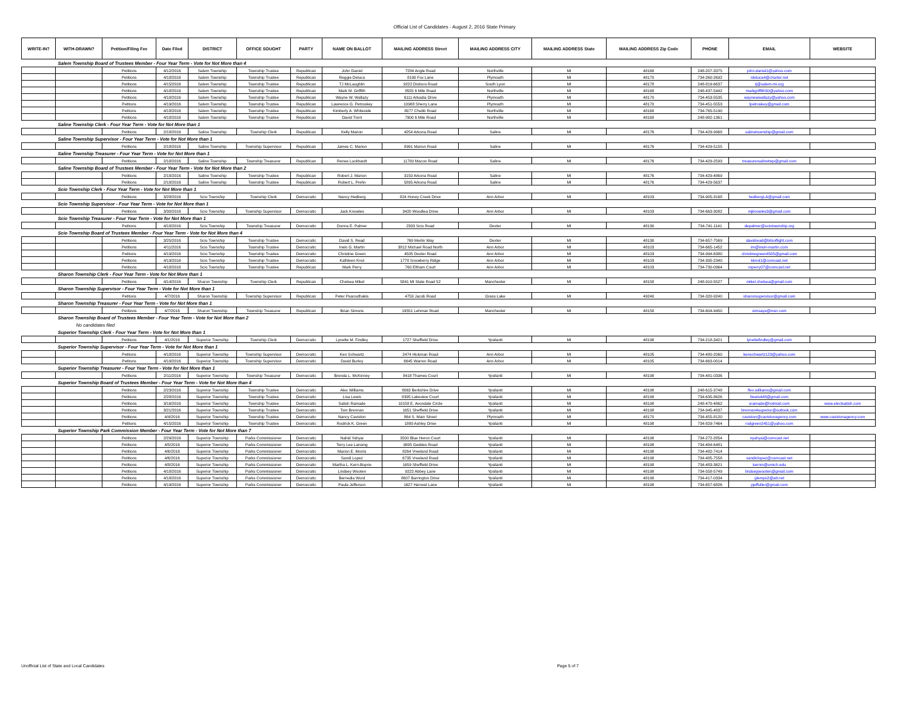Official List of Candidates - August 2, 2016 State Primary
| WRITE-IN? | WITH-DRAWN? | Petition/Filing Fee | Date Filed | DISTRICT | OFFICE SOUGHT | PARTY | NAME ON BALLOT | MAILING ADDRESS Street | MAILING ADDRESS CITY | MAILING ADDRESS State | MAILING ADDRESS Zip Code | PHONE | EMAIL | WEBSITE |
| --- | --- | --- | --- | --- | --- | --- | --- | --- | --- | --- | --- | --- | --- | --- |
| Salem Township Board of Trustees Member - Four Year Term - Vote for Not More than 4 | | | | | | | | | | | | | | |
| | | Petitions | 4/12/2016 | Salem Township | Township Trustee | Republican | John Daniel | 7284 Angle Road | Northville | MI | 48168 | 248-207-3375 | john.daniel1@yahoo.com | |
| | | Petitions | 4/18/2016 | Salem Township | Township Trustee | Republican | Reggie Deluca | 8190 Fox Lane | Plymouth | MI | 48170 | 734-260-2692 | rdeluca4@charter.net | |
| | | Petitions | 4/15/2016 | Salem Township | Township Trustee | Republican | TJ McLaughlin | 9222 Dixboro Road | South Lyon | MI | 48178 | 248-819-6637 | tj@salem-mi.org | |
| | | Petitions | 4/18/2016 | Salem Township | Township Trustee | Republican | Mark M. Griffith | 8555 6 Mile Road | Northville | MI | 48168 | 248-437-5442 | markgriffith50@yahoo.com | |
| | | Petitions | 4/18/2016 | Salem Township | Township Trustee | Republican | Wayne W. Wallazy | 6111 Arkadia Drive | Plymouth | MI | 48170 | 734-453-5535 | waynewwallazy@yahoo.com | |
| | | Petitons | 4/19/2016 | Salem Township | Township Trustee | Republican | Lawrence G. Petroskey | 10988 Sherry Lane | Plymouth | MI | 48170 | 734-451-5553 | lpetroskey@gmail.com | |
| | | Petitons | 4/18/2016 | Salem Township | Township Trustee | Republican | Kimberly A. Whiteside | 8077 Chubb Road | Northville | MI | 48168 | 734-765-5190 | | |
| | | Petitions | 4/18/2016 | Salem Township | Township Trustee | Republican | David Trent | 7900 6 Mile Road | Northville | MI | 48168 | 248-982-1361 | | |
| Saline Township Clerk - Four Year Term - Vote for Not More than 1 | | | | | | | | | | | | | | |
| | | Petitions | 2/18/2016 | Saline Township | Township Clerk | Republican | Kelly Marion | 4254 Arkona Road | Saline | MI | 48176 | 734-429-9968 | salinetownship@gmail.com | |
| Saline Township Supervisor - Four Year Term - Vote for Not More than 1 | | | | | | | | | | | | | | |
| | | Petitions | 2/18/2016 | Saline Township | Township Supervisor | Republican | James C. Marion | 8991 Marion Road | Saline | MI | 48176 | 734-429-5155 | | |
| Saline Township Treasurer - Four Year Term - Vote for Not More than 1 | | | | | | | | | | | | | | |
| | | Petitions | 2/18/2016 | Saline Township | Township Treasurer | Republican | Renee Luckhardt | 11700 Macon Road | Saline | MI | 48176 | 734-429-2593 | treasurersalinetwp@gmail.com | |
| Saline Township Board of Trustees Member - Four Year Term - Vote for Not More than 2 | | | | | | | | | | | | | | |
| | | Petitions | 2/18/2016 | Saline Township | Township Trustee | Republican | Robert J. Marion | 3150 Arkona Road | Saline | MI | 48176 | 734-429-4869 | | |
| | | Petitions | 2/18/2016 | Saline Township | Township Trustee | Republican | Robert L. Prehn | 5895 Arkona Road | Saline | MI | 48176 | 734-429-5637 | | |
| Scio Township Clerk - Four Year Term - Vote for Not More than 1 | | | | | | | | | | | | | | |
| | | Petitions | 3/28/2016 | Scio Township | Township Clerk | Democratic | Nancy Hedberg | 824 Honey Creek Drive | Ann Arbor | MI | 48103 | 734-905-3168 | hedbergLA@gmail.com | |
| Scio Township Supervisor - Four Year Term - Vote for Not More than 1 | | | | | | | | | | | | | | |
| | | Petitions | 3/30/2016 | Scio Township | Township Supervisor | Democratic | Jack Knowles | 3420 Woodlea Drive | Ann Arbor | MI | 48103 | 734-663-3082 | mjknowles3@gmail.com | |
| Scio Township Treasurer - Four Year Term - Vote for Not More than 1 | | | | | | | | | | | | | | |
| | | Petitons | 4/18/2016 | Scio Township | Township Treasurer | Democratic | Donna E. Palmer | 2303 Scio Road | Dexter | MI | 48130 | 734-741-1141 | depalmer@sciotownship.org | |
| Scio Township Board of Trustees Member - Four Year Term - Vote for Not More than 4 | | | | | | | | | | | | | | |
| | | Petitions | 3/25/2016 | Scio Township | Township Trustee | Democratic | David S. Read | 769 Merlin Way | Dexter | MI | 48130 | 734-657-7569 | davidread@bitsoflight.com | |
| | | Petitions | 4/11/2016 | Scio Township | Township Trustee | Democratic | Irwin G. Martin | 3812 Michael Road North | Ann Arbor | MI | 48103 | 734-665-1452 | im@irwin-martin.com | |
| | | Petitons | 4/19/2016 | Scio Township | Township Trustee | Democratic | Christine Green | 4505 Dexter Road | Ann Arbor | MI | 48103 | 734-994-6380 | christinegreen4505@gmail.com | |
| | | Petitions | 4/19/2016 | Scio Township | Township Trustee | Democratic | Kathleen Knol | 1778 Snowberry Ridge | Ann Arbor | MI | 48103 | 734-395-2340 | kknol1@comcast.net | |
| | | Petitions | 4/18/2016 | Scio Township | Township Trustee | Republican | Mark Perry | 760 Eltham Court | Ann Arbor | MI | 48103 | 734-730-0964 | mperry07@comcast.net | |
| Sharon Township Clerk - Four Year Term - Vote for Not More than 1 | | | | | | | | | | | | | | |
| | | Petitions | 4/14/2016 | Sharon Township | Township Clerk | Republican | Chelsea Mikel | 5841 MI State Road 52 | Manchester | MI | 48158 | 248-910-5527 | mikel.chelsea@gmail.com | |
| Sharon Township Supervisor - Four Year Term - Vote for Not More than 1 | | | | | | | | | | | | | | |
| | | Petitons | 4/7/2016 | Sharon Township | Township Supervisor | Republican | Peter Psarouthakis | 4759 Jacob Road | Grass Lake | MI | 49240 | 734-320-9240 | sharonsupervisor@gmail.com | |
| Sharon Township Treasurer - Four Year Term - Vote for Not More than 1 | | | | | | | | | | | | | | |
| | | Petitions | 4/7/2016 | Sharon Township | Township Treasurer | Republican | Brian Simons | 19551 Lehman Road | Manchester | MI | 48158 | 734-604-9450 | simsays@msn.com | |
| Sharon Township Board of Trustees Member - Four Year Term - Vote for Not More than 2 | | | | | | | | | | | | | | |
| No candidates filed | | | | | | | | | | | | | | |
| Superior Township Clerk - Four Year Term - Vote for Not More than 1 | | | | | | | | | | | | | | |
| | | Petitions | 4/1/2016 | Superior Township | Township Clerk | Democratic | Lynette M. Findley | 1727 Sheffield Drive | Ypsilanti | MI | 48198 | 734-218-3421 | lynettefindley@gmail.com | |
| Superior Township Supervisor - Four Year Term - Vote for Not More than 1 | | | | | | | | | | | | | | |
| | | Petitons | 4/18/2016 | Superior Township | Township Supervisor | Democratic | Ken Schwartz | 2474 Hickman Road | Ann Arbor | MI | 48105 | 734-480-2060 | kenschwartz123@yahoo.com | |
| | | Petitons | 4/19/2016 | Superior Township | Township Supervisor | Democratic | David Burley | 6645 Warren Road | Ann Arbor | MI | 48105 | 734-663-0014 | | |
| Superior Township Treasurer - Four Year Term - Vote for Not More than 1 | | | | | | | | | | | | | | |
| | | Petitions | 2/11/2016 | Superior Township | Township Treasurer | Democratic | Brenda L. McKinney | 8418 Thames Court | Ypsilanti | MI | 48198 | 734-481-0336 | | |
| Superior Township Board of Trustees Member - Four Year Term - Vote for Not More than 4 | | | | | | | | | | | | | | |
| | | Petitions | 2/23/2016 | Superior Township | Township Trustee | Democratic | Alex Williams | 8063 Berkshire Drive | Ypsilanti | MI | 48198 | 248-615-3748 | flex.williams@gmail.com | |
| | | Petitions | 2/28/2016 | Superior Township | Township Trustee | Democratic | Lisa Lewis | 8395 Lakeview Court | Ypsilanti | MI | 48198 | 734-635-8626 | llewis448@gmail.com | |
| | | Petitions | 3/16/2016 | Superior Township | Township Trustee | Democratic | Satish Ramade | 10158 E. Avondale Circle | Ypsilanti | MI | 48198 | 248-470-4862 | sramade@hotmail.com | www.electsatish.com |
| | | Petitions | 3/21/2016 | Superior Township | Township Trustee | Democratic | Tom Brennan | 1651 Sheffield Drive | Ypsilanti | MI | 48198 | 734-945-4837 | brennan4superior@outlook.com | |
| | | Petitions | 4/4/2016 | Superior Township | Township Trustee | Democratic | Nancy Caviston | 864 S. Main Street | Plymouth | MI | 48170 | 734-455-8120 | caviston@cavistonagency.com | www.cavistonagency.com |
| | | Petitons | 4/15/2016 | Superior Township | Township Trustee | Democratic | Rodrick K. Green | 1889 Ashley Drive | Ypsilanti | MI | 48198 | 734-829-7464 | rodgreen2451@yahoo.com | |
| Superior Township Park Commission Member - Four Year Term - Vote for Not More than 7 | | | | | | | | | | | | | | |
| | | Petitions | 2/29/2016 | Superior Township | Parks Commissioner | Democratic | Nahid Yahyai | 3500 Blue Heron Court | Ypsilanti | MI | 48198 | 734-272-2854 | nyahyai@comcast.net | |
| | | Petitions | 4/5/2016 | Superior Township | Parks Commissioner | Democratic | Terry Lee Lansing | 9805 Geddes Road | Ypsilanti | MI | 48198 | 734-484-6481 | | |
| | | Petitions | 4/6/2016 | Superior Township | Parks Commissioner | Democratic | Marion E. Morris | 8264 Vreeland Road | Ypsilanti | MI | 48198 | 734-482-7414 | | |
| | | Petitions | 4/6/2016 | Superior Township | Parks Commissioner | Democratic | Sandi Lopez | 6735 Vreeland Road | Ypsilanti | MI | 48198 | 734-485-7558 | sandiclopez@comcast.net | |
| | | Petitions | 4/8/2016 | Superior Township | Parks Commissioner | Democratic | Martha L. Kern-Boprie | 1659 Sheffield Drive | Ypsilanti | MI | 48198 | 734-483-3621 | kernm@umich.edu | |
| | | Petitions | 4/18/2016 | Superior Township | Parks Commissioner | Democratic | Lindsey Wooten | 9222 Abbey Lane | Ypsilanti | MI | 48198 | 734-558-5749 | lindseyjwooten@gmail.com | |
| | | Petitions | 4/18/2016 | Superior Township | Parks Commissioner | Democratic | Bernedia Word | 8607 Barrington Drive | Ypsilanti | MI | 48198 | 734-417-0334 | glemps2@att.net | |
| | | Petitions | 4/19/2016 | Superior Township | Parks Commissioner | Democratic | Paula Jefferson | 1627 Harvest Lane | Ypsilanti | MI | 48198 | 734-657-6826 | pjeffuller@gmail.com | |
Unofficial List of State and Local Candidates Page 5 of 7